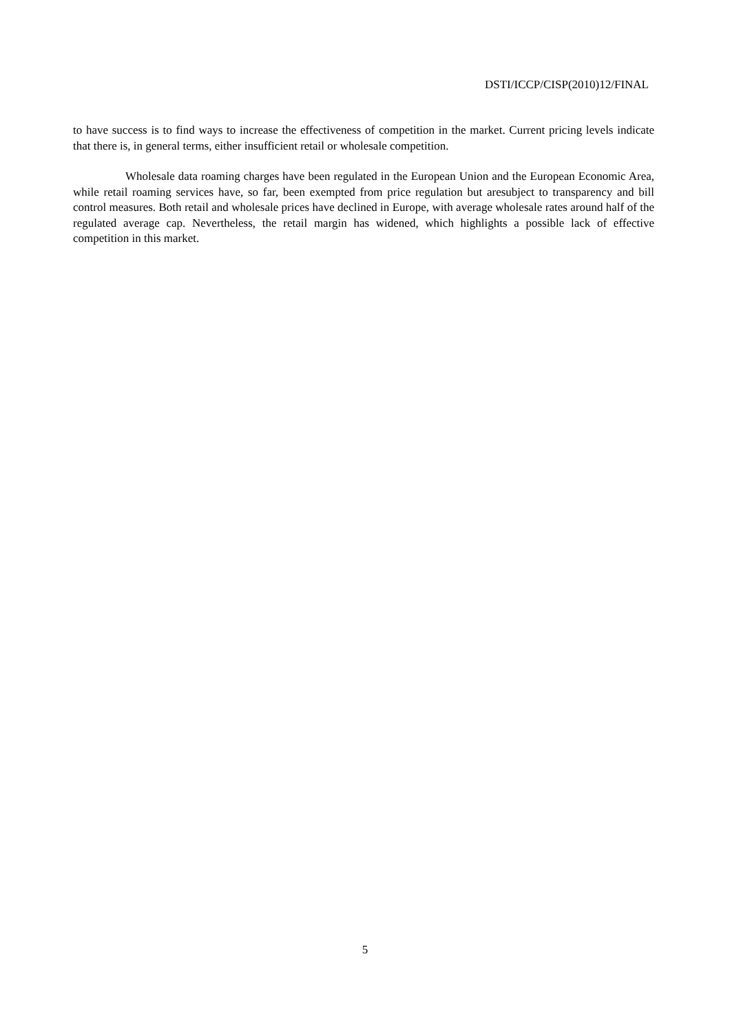DSTI/ICCP/CISP(2010)12/FINAL
to have success is to find ways to increase the effectiveness of competition in the market. Current pricing levels indicate that there is, in general terms, either insufficient retail or wholesale competition.
Wholesale data roaming charges have been regulated in the European Union and the European Economic Area, while retail roaming services have, so far, been exempted from price regulation but aresubject to transparency and bill control measures. Both retail and wholesale prices have declined in Europe, with average wholesale rates around half of the regulated average cap. Nevertheless, the retail margin has widened, which highlights a possible lack of effective competition in this market.
5